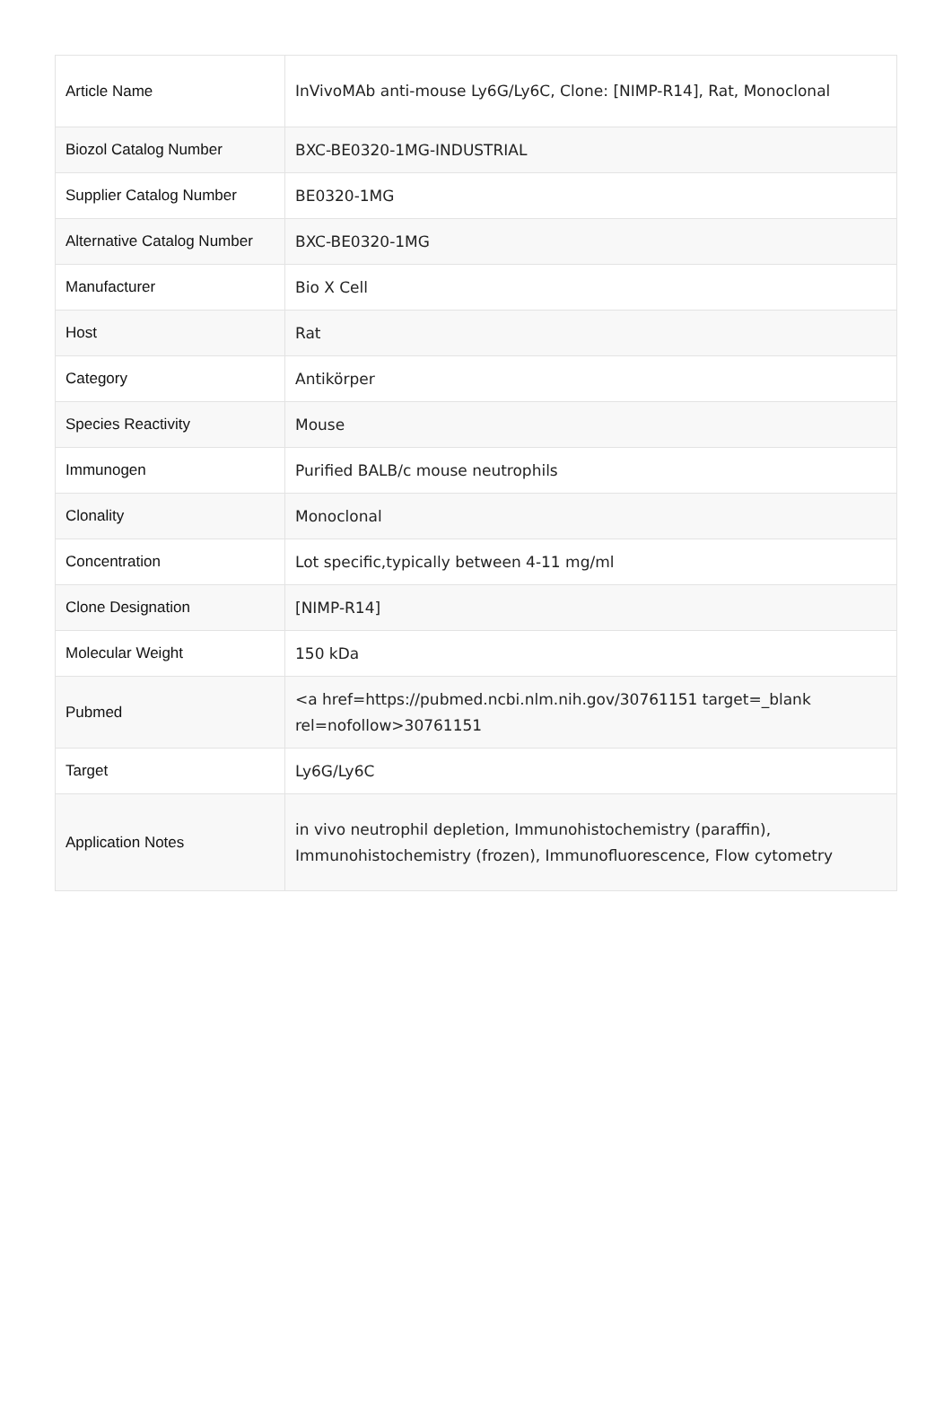| Article Name | InVivoMAb anti-mouse Ly6G/Ly6C, Clone: [NIMP-R14], Rat, Monoclonal |
| Biozol Catalog Number | BXC-BE0320-1MG-INDUSTRIAL |
| Supplier Catalog Number | BE0320-1MG |
| Alternative Catalog Number | BXC-BE0320-1MG |
| Manufacturer | Bio X Cell |
| Host | Rat |
| Category | Antikörper |
| Species Reactivity | Mouse |
| Immunogen | Purified BALB/c mouse neutrophils |
| Clonality | Monoclonal |
| Concentration | Lot specific,typically between 4-11 mg/ml |
| Clone Designation | [NIMP-R14] |
| Molecular Weight | 150 kDa |
| Pubmed | <a href=https://pubmed.ncbi.nlm.nih.gov/30761151 target=_blank rel=nofollow>30761151 |
| Target | Ly6G/Ly6C |
| Application Notes | in vivo neutrophil depletion, Immunohistochemistry (paraffin), Immunohistochemistry (frozen), Immunofluorescence, Flow cytometry |